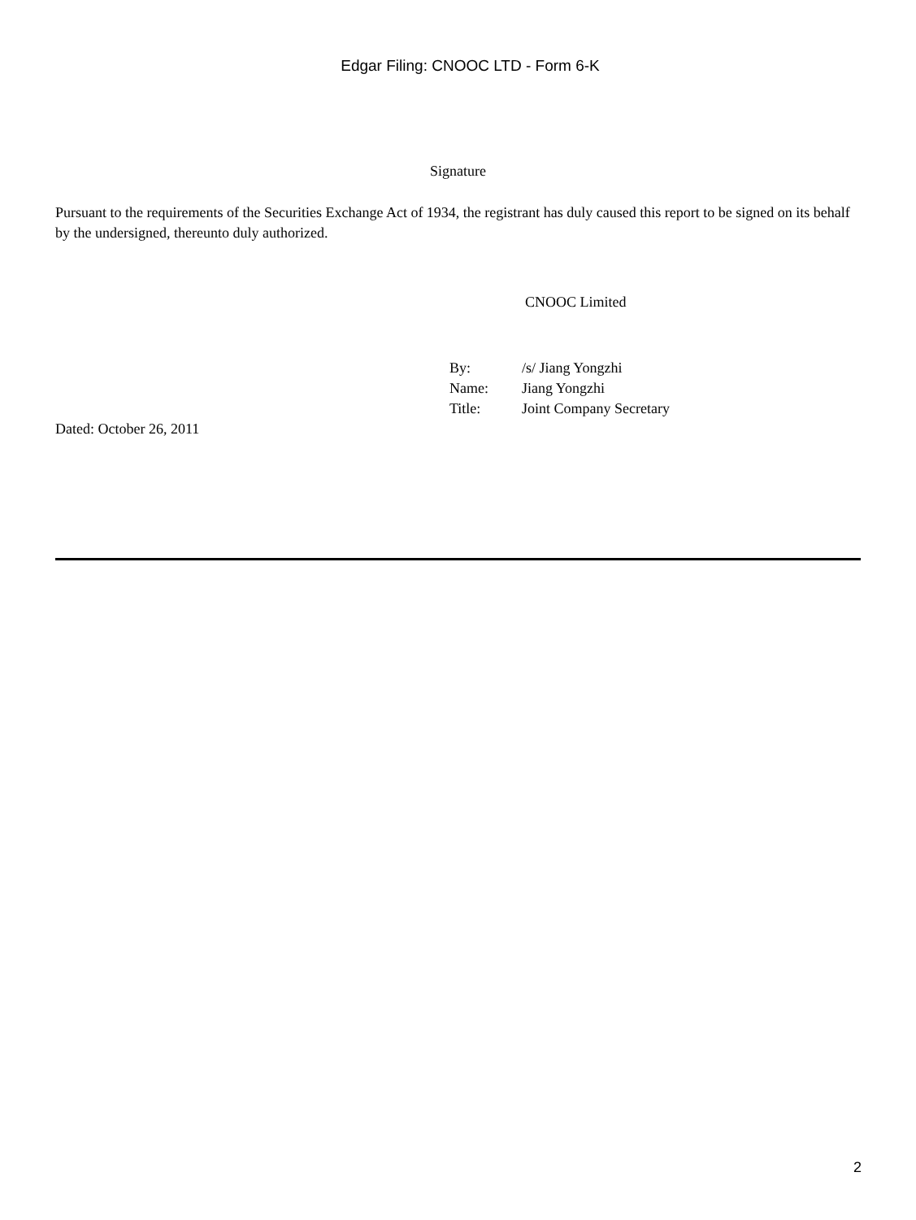Edgar Filing: CNOOC LTD - Form 6-K
Signature
Pursuant to the requirements of the Securities Exchange Act of 1934, the registrant has duly caused this report to be signed on its behalf by the undersigned, thereunto duly authorized.
CNOOC Limited
| By: | /s/ Jiang Yongzhi |
| Name: | Jiang Yongzhi |
| Title: | Joint Company Secretary |
Dated: October 26, 2011
2